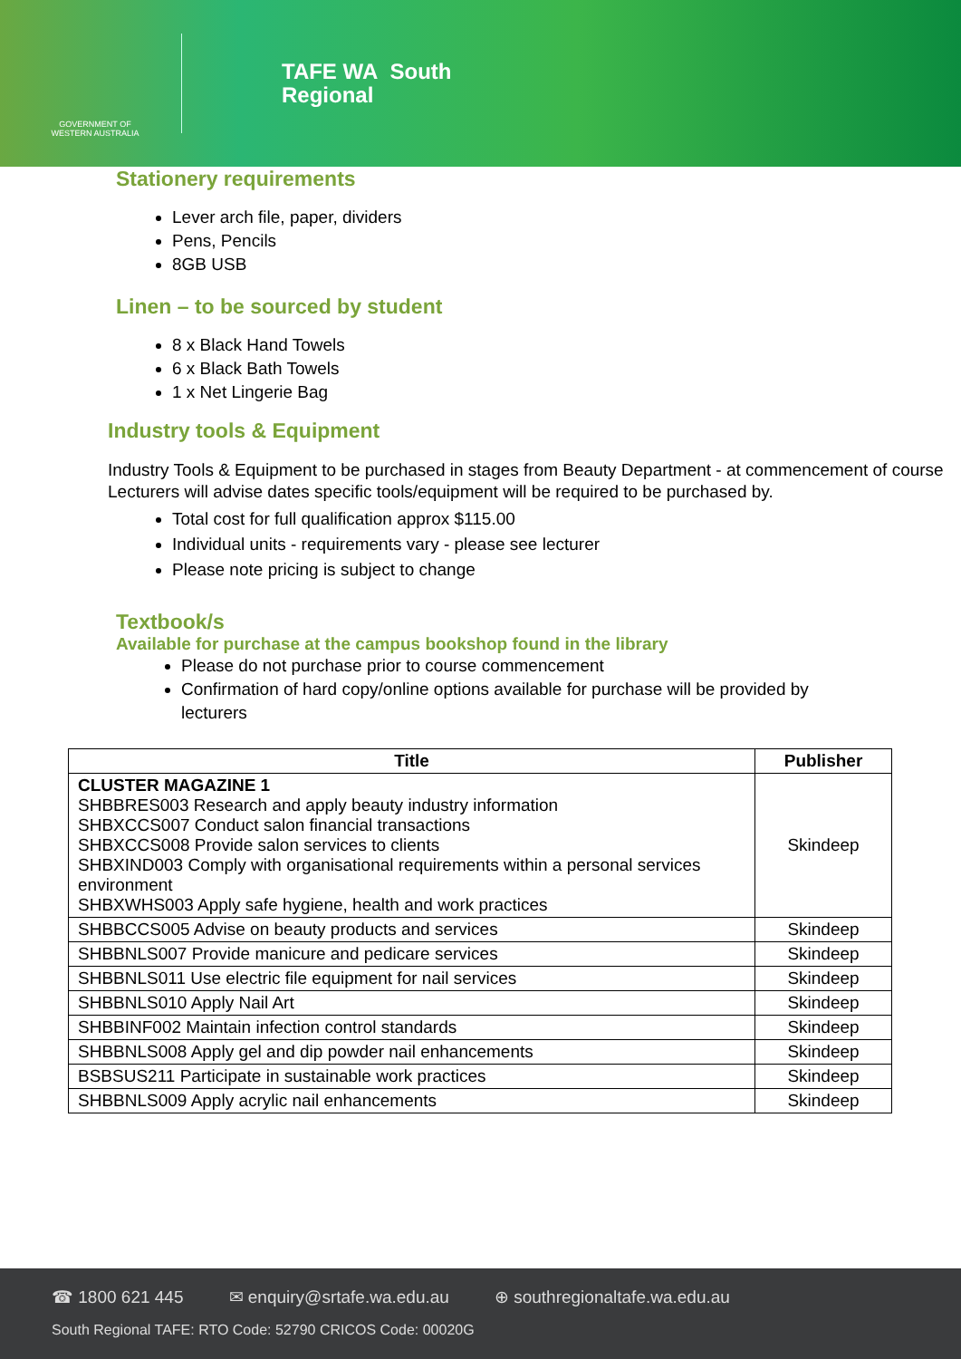GOVERNMENT OF
WESTERN AUSTRALIA
TAFE WA South
Regional
Stationery requirements
Lever arch file, paper, dividers
Pens, Pencils
8GB USB
Linen – to be sourced by student
8 x Black Hand Towels
6 x Black Bath Towels
1 x Net Lingerie Bag
Industry tools & Equipment
Industry Tools & Equipment to be purchased in stages from Beauty Department - at commencement of course Lecturers will advise dates specific tools/equipment will be required to be purchased by.
Total cost for full qualification approx $115.00
Individual units - requirements vary - please see lecturer
Please note pricing is subject to change
Textbook/s
Available for purchase at the campus bookshop found in the library
Please do not purchase prior to course commencement
Confirmation of hard copy/online options available for purchase will be provided by lecturers
| Title | Publisher |
| --- | --- |
| CLUSTER MAGAZINE 1 SHBBRES003 Research and apply beauty industry information SHBXCCS007 Conduct salon financial transactions SHBXCCS008 Provide salon services to clients SHBXIND003 Comply with organisational requirements within a personal services environment SHBXWHS003 Apply safe hygiene, health and work practices | Skindeep |
| SHBBCCS005 Advise on beauty products and services | Skindeep |
| SHBBNLS007 Provide manicure and pedicare services | Skindeep |
| SHBBNLS011 Use electric file equipment for nail services | Skindeep |
| SHBBNLS010 Apply Nail Art | Skindeep |
| SHBBINF002 Maintain infection control standards | Skindeep |
| SHBBNLS008 Apply gel and dip powder nail enhancements | Skindeep |
| BSBSUS211 Participate in sustainable work practices | Skindeep |
| SHBBNLS009 Apply acrylic nail enhancements | Skindeep |
☎ 1800 621 445 ✉ enquiry@srtafe.wa.edu.au ⊕ southregionaltafe.wa.edu.au
South Regional TAFE: RTO Code: 52790 CRICOS Code: 00020G